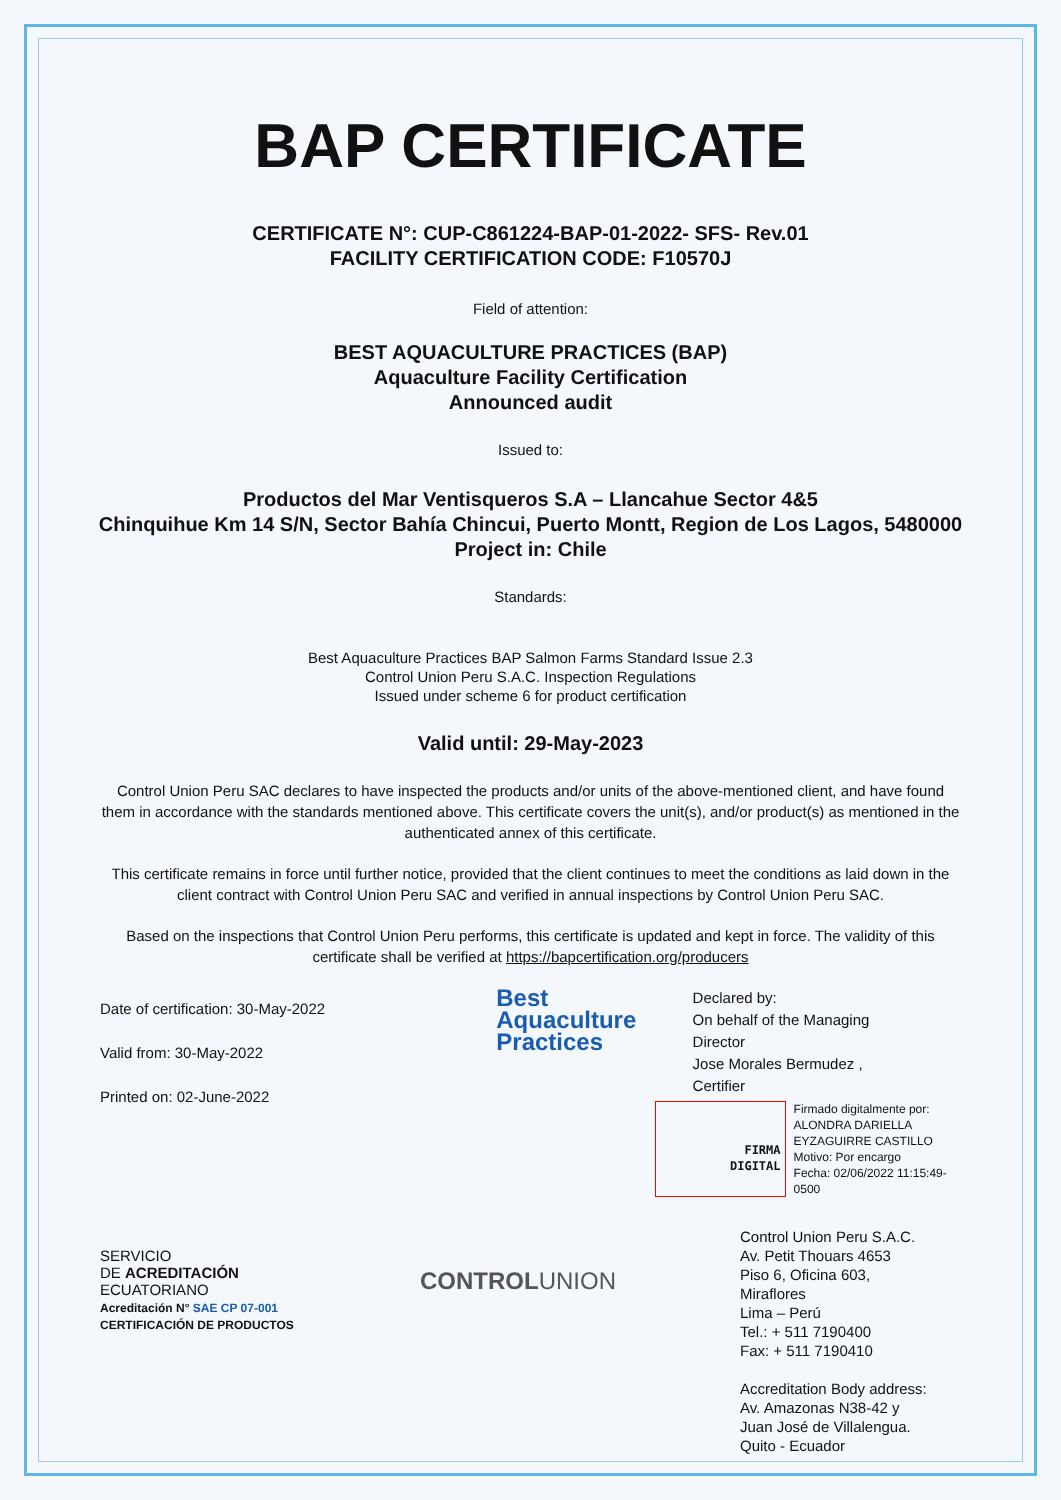BAP CERTIFICATE
CERTIFICATE N°: CUP-C861224-BAP-01-2022- SFS- Rev.01
FACILITY CERTIFICATION CODE: F10570J
Field of attention:
BEST AQUACULTURE PRACTICES (BAP)
Aquaculture Facility Certification
Announced audit
Issued to:
Productos del Mar Ventisqueros S.A – Llancahue Sector 4&5
Chinquihue Km 14 S/N, Sector Bahía Chincui, Puerto Montt, Region de Los Lagos, 5480000
Project in: Chile
Standards:
Best Aquaculture Practices BAP Salmon Farms Standard Issue 2.3
Control Union Peru S.A.C. Inspection Regulations
Issued under scheme 6 for product certification
Valid until: 29-May-2023
Control Union Peru SAC declares to have inspected the products and/or units of the above-mentioned client, and have found them in accordance with the standards mentioned above. This certificate covers the unit(s), and/or product(s) as mentioned in the authenticated annex of this certificate.
This certificate remains in force until further notice, provided that the client continues to meet the conditions as laid down in the client contract with Control Union Peru SAC and verified in annual inspections by Control Union Peru SAC.
Based on the inspections that Control Union Peru performs, this certificate is updated and kept in force. The validity of this certificate shall be verified at https://bapcertification.org/producers
Date of certification: 30-May-2022
Valid from: 30-May-2022
Printed on: 02-June-2022
Best
Aquaculture
Practices
Declared by:
On behalf of the Managing
Director
Jose Morales Bermudez ,
Certifier
FIRMA
DIGITAL
Firmado digitalmente por:
ALONDRA DARIELLA
EYZAGUIRRE CASTILLO
Motivo: Por encargo
Fecha: 02/06/2022 11:15:49-0500
SERVICIO
DE ACREDITACIÓN
ECUATORIANO
Acreditación N° SAE CP 07-001
CERTIFICACIÓN DE PRODUCTOS
CONTROLUNION
Control Union Peru S.A.C.
Av. Petit Thouars 4653
Piso 6, Oficina 603,
Miraflores
Lima – Perú
Tel.: + 511 7190400
Fax: + 511 7190410
Accreditation Body address:
Av. Amazonas N38-42 y
Juan José de Villalengua.
Quito - Ecuador